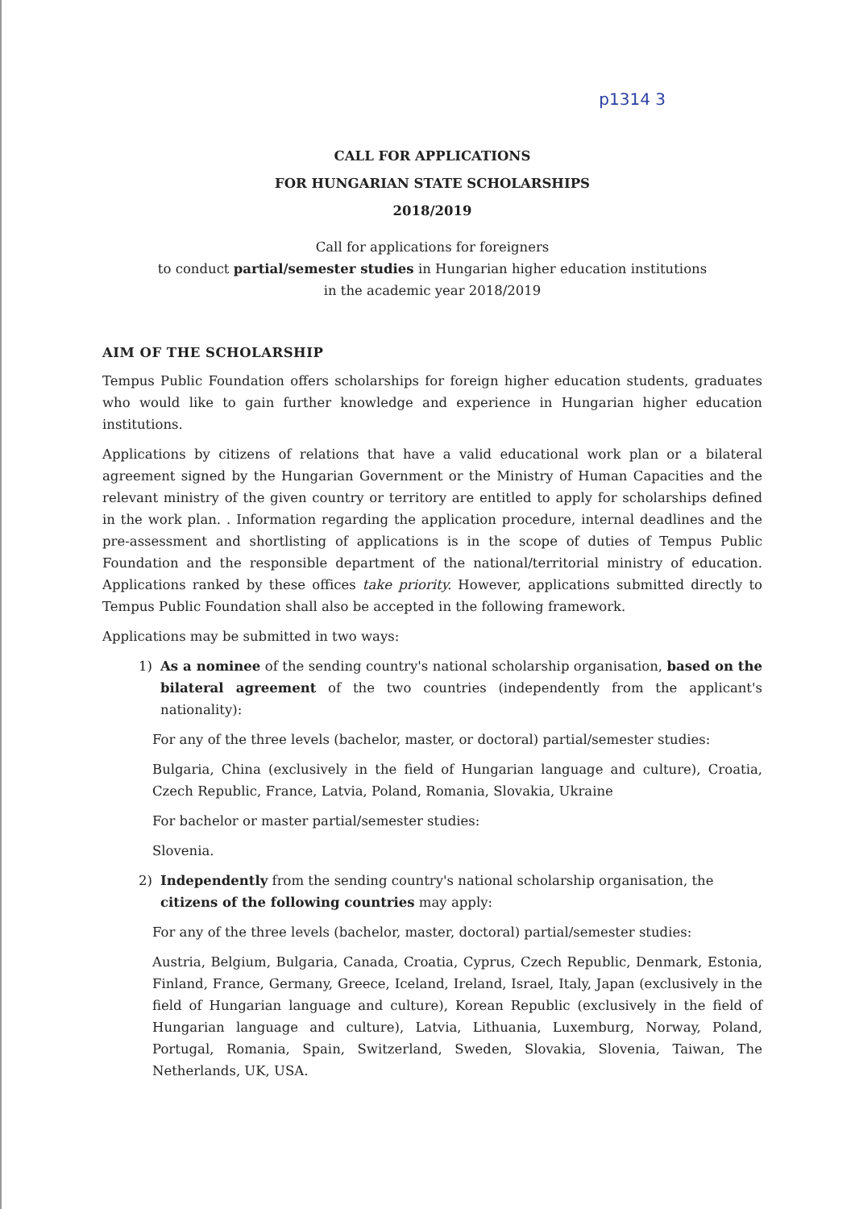p1314 3
CALL FOR APPLICATIONS
FOR HUNGARIAN STATE SCHOLARSHIPS
2018/2019
Call for applications for foreigners
to conduct partial/semester studies in Hungarian higher education institutions
in the academic year 2018/2019
AIM OF THE SCHOLARSHIP
Tempus Public Foundation offers scholarships for foreign higher education students, graduates who would like to gain further knowledge and experience in Hungarian higher education institutions.
Applications by citizens of relations that have a valid educational work plan or a bilateral agreement signed by the Hungarian Government or the Ministry of Human Capacities and the relevant ministry of the given country or territory are entitled to apply for scholarships defined in the work plan. . Information regarding the application procedure, internal deadlines and the pre-assessment and shortlisting of applications is in the scope of duties of Tempus Public Foundation and the responsible department of the national/territorial ministry of education. Applications ranked by these offices take priority. However, applications submitted directly to Tempus Public Foundation shall also be accepted in the following framework.
Applications may be submitted in two ways:
1) As a nominee of the sending country's national scholarship organisation, based on the bilateral agreement of the two countries (independently from the applicant's nationality):
For any of the three levels (bachelor, master, or doctoral) partial/semester studies:
Bulgaria, China (exclusively in the field of Hungarian language and culture), Croatia, Czech Republic, France, Latvia, Poland, Romania, Slovakia, Ukraine
For bachelor or master partial/semester studies:
Slovenia.
2) Independently from the sending country's national scholarship organisation, the citizens of the following countries may apply:
For any of the three levels (bachelor, master, doctoral) partial/semester studies:
Austria, Belgium, Bulgaria, Canada, Croatia, Cyprus, Czech Republic, Denmark, Estonia, Finland, France, Germany, Greece, Iceland, Ireland, Israel, Italy, Japan (exclusively in the field of Hungarian language and culture), Korean Republic (exclusively in the field of Hungarian language and culture), Latvia, Lithuania, Luxemburg, Norway, Poland, Portugal, Romania, Spain, Switzerland, Sweden, Slovakia, Slovenia, Taiwan, The Netherlands, UK, USA.